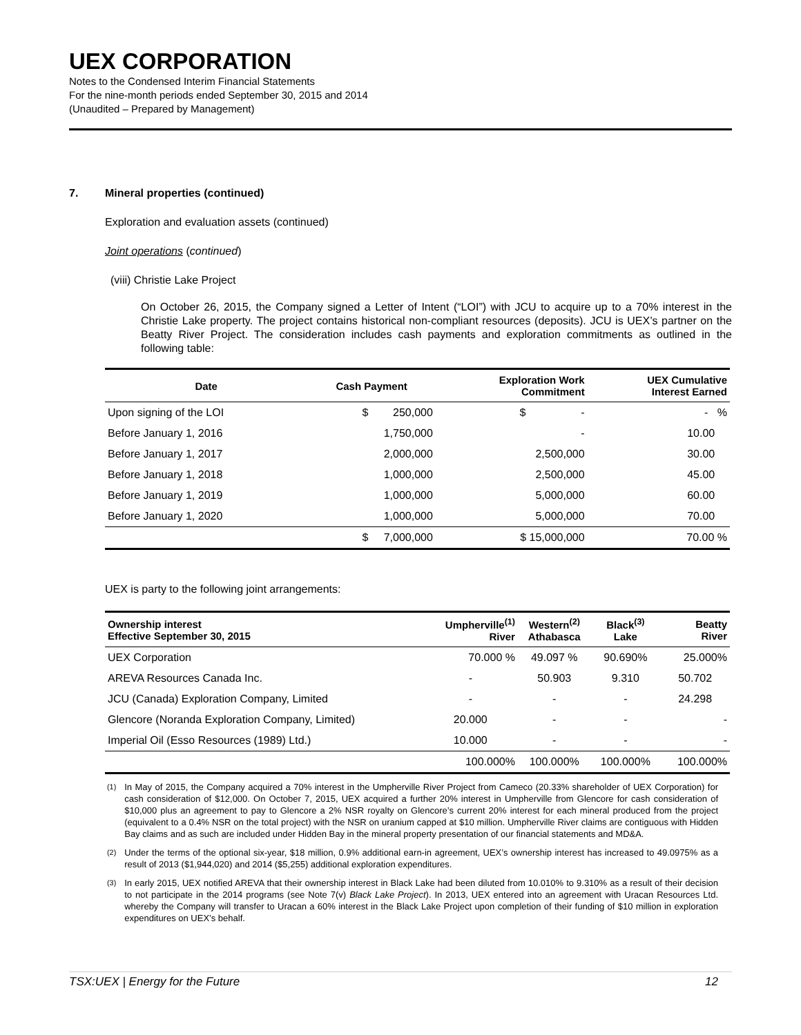UEX CORPORATION
Notes to the Condensed Interim Financial Statements
For the nine-month periods ended September 30, 2015 and 2014
(Unaudited – Prepared by Management)
7. Mineral properties (continued)
Exploration and evaluation assets (continued)
Joint operations (continued)
(viii) Christie Lake Project
On October 26, 2015, the Company signed a Letter of Intent (“LOI”) with JCU to acquire up to a 70% interest in the Christie Lake property. The project contains historical non-compliant resources (deposits). JCU is UEX’s partner on the Beatty River Project. The consideration includes cash payments and exploration commitments as outlined in the following table:
| Date | Cash Payment | Exploration Work Commitment | UEX Cumulative Interest Earned |
| --- | --- | --- | --- |
| Upon signing of the LOI | $ 250,000 | $ - | - % |
| Before January 1, 2016 | 1,750,000 | - | 10.00 |
| Before January 1, 2017 | 2,000,000 | 2,500,000 | 30.00 |
| Before January 1, 2018 | 1,000,000 | 2,500,000 | 45.00 |
| Before January 1, 2019 | 1,000,000 | 5,000,000 | 60.00 |
| Before January 1, 2020 | 1,000,000 | 5,000,000 | 70.00 |
| | $ 7,000,000 | $ 15,000,000 | 70.00 % |
UEX is party to the following joint arrangements:
| Ownership interest Effective September 30, 2015 | Umpherville<sup>(1)</sup> River | Western<sup>(2)</sup> Athabasca | Black<sup>(3)</sup> Lake | Beatty River |
| --- | --- | --- | --- | --- |
| UEX Corporation | 70.000 % | 49.097 % | 90.690% | 25.000% |
| AREVA Resources Canada Inc. | - | 50.903 | 9.310 | 50.702 |
| JCU (Canada) Exploration Company, Limited | - | - | - | 24.298 |
| Glencore (Noranda Exploration Company, Limited) | 20.000 | - | - | - |
| Imperial Oil (Esso Resources (1989) Ltd.) | 10.000 | - | - | - |
| | 100.000% | 100.000% | 100.000% | 100.000% |
<sup>(1)</sup> In May of 2015, the Company acquired a 70% interest in the Umpherville River Project from Cameco (20.33% shareholder of UEX Corporation) for cash consideration of $12,000. On October 7, 2015, UEX acquired a further 20% interest in Umpherville from Glencore for cash consideration of $10,000 plus an agreement to pay to Glencore a 2% NSR royalty on Glencore’s current 20% interest for each mineral produced from the project (equivalent to a 0.4% NSR on the total project) with the NSR on uranium capped at $10 million. Umpherville River claims are contiguous with Hidden Bay claims and as such are included under Hidden Bay in the mineral property presentation of our financial statements and MD&A.
<sup>(2)</sup> Under the terms of the optional six-year, $18 million, 0.9% additional earn-in agreement, UEX’s ownership interest has increased to 49.0975% as a result of 2013 ($1,944,020) and 2014 ($5,255) additional exploration expenditures.
<sup>(3)</sup> In early 2015, UEX notified AREVA that their ownership interest in Black Lake had been diluted from 10.010% to 9.310% as a result of their decision to not participate in the 2014 programs (see Note 7(v) Black Lake Project). In 2013, UEX entered into an agreement with Uracan Resources Ltd. whereby the Company will transfer to Uracan a 60% interest in the Black Lake Project upon completion of their funding of $10 million in exploration expenditures on UEX’s behalf.
TSX:UEX | Energy for the Future 12